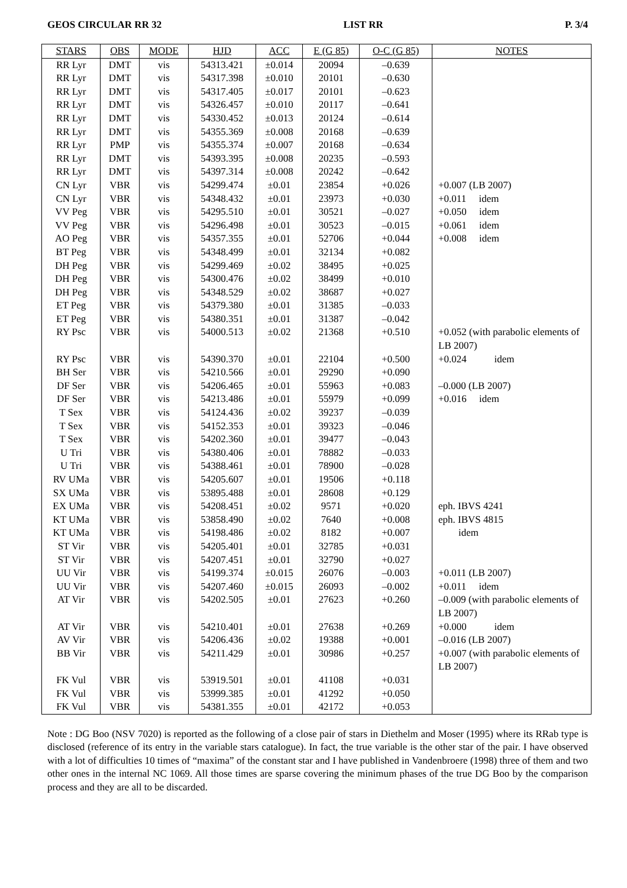GEOS CIRCULAR RR 32 LIST RR P. 3/4
| STARS | OBS | MODE | HJD | ACC | E (G 85) | O-C (G 85) | NOTES |
| --- | --- | --- | --- | --- | --- | --- | --- |
| RR Lyr | DMT | vis | 54313.421 | ±0.014 | 20094 | –0.639 | |
| RR Lyr | DMT | vis | 54317.398 | ±0.010 | 20101 | –0.630 | |
| RR Lyr | DMT | vis | 54317.405 | ±0.017 | 20101 | –0.623 | |
| RR Lyr | DMT | vis | 54326.457 | ±0.010 | 20117 | –0.641 | |
| RR Lyr | DMT | vis | 54330.452 | ±0.013 | 20124 | –0.614 | |
| RR Lyr | DMT | vis | 54355.369 | ±0.008 | 20168 | –0.639 | |
| RR Lyr | PMP | vis | 54355.374 | ±0.007 | 20168 | –0.634 | |
| RR Lyr | DMT | vis | 54393.395 | ±0.008 | 20235 | –0.593 | |
| RR Lyr | DMT | vis | 54397.314 | ±0.008 | 20242 | –0.642 | |
| CN Lyr | VBR | vis | 54299.474 | ±0.01 | 23854 | +0.026 | +0.007 (LB 2007) |
| CN Lyr | VBR | vis | 54348.432 | ±0.01 | 23973 | +0.030 | +0.011 idem |
| VV Peg | VBR | vis | 54295.510 | ±0.01 | 30521 | –0.027 | +0.050 idem |
| VV Peg | VBR | vis | 54296.498 | ±0.01 | 30523 | –0.015 | +0.061 idem |
| AO Peg | VBR | vis | 54357.355 | ±0.01 | 52706 | +0.044 | +0.008 idem |
| BT Peg | VBR | vis | 54348.499 | ±0.01 | 32134 | +0.082 | |
| DH Peg | VBR | vis | 54299.469 | ±0.02 | 38495 | +0.025 | |
| DH Peg | VBR | vis | 54300.476 | ±0.02 | 38499 | +0.010 | |
| DH Peg | VBR | vis | 54348.529 | ±0.02 | 38687 | +0.027 | |
| ET Peg | VBR | vis | 54379.380 | ±0.01 | 31385 | –0.033 | |
| ET Peg | VBR | vis | 54380.351 | ±0.01 | 31387 | –0.042 | |
| RY Psc | VBR | vis | 54000.513 | ±0.02 | 21368 | +0.510 | +0.052 (with parabolic elements of LB 2007) |
| RY Psc | VBR | vis | 54390.370 | ±0.01 | 22104 | +0.500 | +0.024 idem |
| BH Ser | VBR | vis | 54210.566 | ±0.01 | 29290 | +0.090 | |
| DF Ser | VBR | vis | 54206.465 | ±0.01 | 55963 | +0.083 | –0.000 (LB 2007) |
| DF Ser | VBR | vis | 54213.486 | ±0.01 | 55979 | +0.099 | +0.016 idem |
| T Sex | VBR | vis | 54124.436 | ±0.02 | 39237 | –0.039 | |
| T Sex | VBR | vis | 54152.353 | ±0.01 | 39323 | –0.046 | |
| T Sex | VBR | vis | 54202.360 | ±0.01 | 39477 | –0.043 | |
| U Tri | VBR | vis | 54380.406 | ±0.01 | 78882 | –0.033 | |
| U Tri | VBR | vis | 54388.461 | ±0.01 | 78900 | –0.028 | |
| RV UMa | VBR | vis | 54205.607 | ±0.01 | 19506 | +0.118 | |
| SX UMa | VBR | vis | 53895.488 | ±0.01 | 28608 | +0.129 | |
| EX UMa | VBR | vis | 54208.451 | ±0.02 | 9571 | +0.020 | eph. IBVS 4241 |
| KT UMa | VBR | vis | 53858.490 | ±0.02 | 7640 | +0.008 | eph. IBVS 4815 |
| KT UMa | VBR | vis | 54198.486 | ±0.02 | 8182 | +0.007 | idem |
| ST Vir | VBR | vis | 54205.401 | ±0.01 | 32785 | +0.031 | |
| ST Vir | VBR | vis | 54207.451 | ±0.01 | 32790 | +0.027 | |
| UU Vir | VBR | vis | 54199.374 | ±0.015 | 26076 | –0.003 | +0.011 (LB 2007) |
| UU Vir | VBR | vis | 54207.460 | ±0.015 | 26093 | –0.002 | +0.011 idem |
| AT Vir | VBR | vis | 54202.505 | ±0.01 | 27623 | +0.260 | –0.009 (with parabolic elements of LB 2007) |
| AT Vir | VBR | vis | 54210.401 | ±0.01 | 27638 | +0.269 | +0.000 idem |
| AV Vir | VBR | vis | 54206.436 | ±0.02 | 19388 | +0.001 | –0.016 (LB 2007) |
| BB Vir | VBR | vis | 54211.429 | ±0.01 | 30986 | +0.257 | +0.007 (with parabolic elements of LB 2007) |
| FK Vul | VBR | vis | 53919.501 | ±0.01 | 41108 | +0.031 | |
| FK Vul | VBR | vis | 53999.385 | ±0.01 | 41292 | +0.050 | |
| FK Vul | VBR | vis | 54381.355 | ±0.01 | 42172 | +0.053 | |
Note : DG Boo (NSV 7020) is reported as the following of a close pair of stars in Diethelm and Moser (1995) where its RRab type is disclosed (reference of its entry in the variable stars catalogue). In fact, the true variable is the other star of the pair. I have observed with a lot of difficulties 10 times of “maxima” of the constant star and I have published in Vandenbroere (1998) three of them and two other ones in the internal NC 1069. All those times are sparse covering the minimum phases of the true DG Boo by the comparison process and they are all to be discarded.